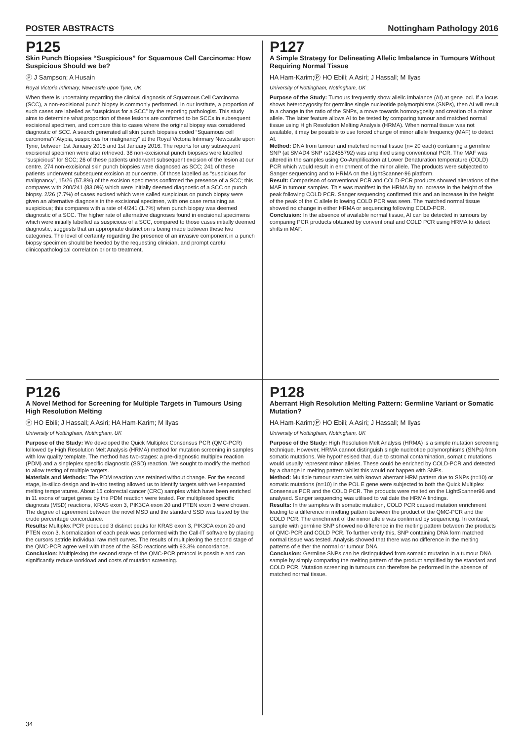POSTER ABSTRACTS Nottingham Pathology 2016
P125
Skin Punch Biopsies “Suspicious” for Squamous Cell Carcinoma: How Suspicious Should we be?
Ⓟ J Sampson; A Husain
Royal Victoria Infirmary, Newcastle upon Tyne, UK
When there is uncertainty regarding the clinical diagnosis of Squamous Cell Carcinoma (SCC), a non-excisional punch biopsy is commonly performed. In our institute, a proportion of such cases are labelled as “suspicious for a SCC” by the reporting pathologist. This study aims to determine what proportion of these lesions are confirmed to be SCCs in subsequent excisional specimen, and compare this to cases where the original biopsy was considered diagnostic of SCC. A search generated all skin punch biopsies coded “Squamous cell carcinoma”/”Atypia, suspicious for malignancy” at the Royal Victoria Infirmary Newcastle upon Tyne, between 1st January 2015 and 1st January 2016. The reports for any subsequent excisional specimen were also retrieved. 38 non-excisional punch biopsies were labelled “suspicious” for SCC; 26 of these patients underwent subsequent excision of the lesion at our centre. 274 non-excisional skin punch biopsies were diagnosed as SCC; 241 of these patients underwent subsequent excision at our centre. Of those labelled as “suspicious for malignancy”, 15/26 (57.8%) of the excision specimens confirmed the presence of a SCC; this compares with 200/241 (83.0%) which were initially deemed diagnostic of a SCC on punch biopsy. 2/26 (7.7%) of cases excised which were called suspicious on punch biopsy were given an alternative diagnosis in the excisional specimen, with one case remaining as suspicious; this compares with a rate of 4/241 (1.7%) when punch biopsy was deemed diagnostic of a SCC. The higher rate of alternative diagnoses found in excisional specimens which were initially labelled as suspicious of a SCC, compared to those cases initially deemed diagnostic, suggests that an appropriate distinction is being made between these two categories. The level of certainty regarding the presence of an invasive component in a punch biopsy specimen should be heeded by the requesting clinician, and prompt careful clinicopathological correlation prior to treatment.
P127
A Simple Strategy for Delineating Allelic Imbalance in Tumours Without Requiring Normal Tissue
HA Ham-Karim;Ⓟ HO Ebili; A Asiri; J Hassall; M Ilyas
University of Nottingham, Nottingham, UK
Purpose of the Study: Tumours frequently show allelic imbalance (AI) at gene loci. If a locus shows heterozygosity for germline single nucleotide polymorphisms (SNPs), then AI will result in a change in the ratio of the SNPs, a move towards homozygosity and creation of a minor allele. The latter feature allows AI to be tested by comparing tumour and matched normal tissue using High Resolution Melting Analysis (HRMA). When normal tissue was not available, it may be possible to use forced change of minor allele frequency (MAF) to detect AI.
Method: DNA from tumour and matched normal tissue (n= 20 each) containing a germline SNP (at SMAD4 SNP rs12455792) was amplified using conventional PCR. The MAF was altered in the samples using Co-Amplification at Lower Denaturation temperature (COLD) PCR which would result in enrichment of the minor allele. The products were subjected to Sanger sequencing and to HRMA on the LightScanner-96 platform.
Result: Comparison of conventional PCR and COLD-PCR products showed alterations of the MAF in tumour samples. This was manifest in the HRMA by an increase in the height of the peak following COLD PCR. Sanger sequencing confirmed this and an increase in the height of the peak of the C allele following COLD PCR was seen. The matched normal tissue showed no change in either HRMA or sequencing following COLD-PCR.
Conclusion: In the absence of available normal tissue, AI can be detected in tumours by comparing PCR products obtained by conventional and COLD PCR using HRMA to detect shifts in MAF.
P126
A Novel Method for Screening for Multiple Targets in Tumours Using High Resolution Melting
Ⓟ HO Ebili; J Hassall; A Asiri; HA Ham-Karim; M Ilyas
University of Nottingham, Nottingham, UK
Purpose of the Study: We developed the Quick Multiplex Consensus PCR (QMC-PCR) followed by High Resolution Melt Analysis (HRMA) method for mutation screening in samples with low quality template. The method has two-stages: a pre-diagnostic multiplex reaction (PDM) and a singleplex specific diagnostic (SSD) reaction. We sought to modify the method to allow testing of multiple targets.
Materials and Methods: The PDM reaction was retained without change. For the second stage, in-silico design and in-vitro testing allowed us to identify targets with well-separated melting temperatures. About 15 colorectal cancer (CRC) samples which have been enriched in 11 exons of target genes by the PDM reaction were tested. For multiplexed specific diagnosis (MSD) reactions, KRAS exon 3, PIK3CA exon 20 and PTEN exon 3 were chosen. The degree of agreement between the novel MSD and the standard SSD was tested by the crude percentage concordance.
Results: Multiplex PCR produced 3 distinct peaks for KRAS exon 3, PIK3CA exon 20 and PTEN exon 3. Normalization of each peak was performed with the Call-IT software by placing the cursors astride individual raw melt curves. The results of multiplexing the second stage of the QMC-PCR agree well with those of the SSD reactions with 93.3% concordance.
Conclusion: Multiplexing the second stage of the QMC-PCR protocol is possible and can significantly reduce workload and costs of mutation screening.
P128
Aberrant High Resolution Melting Pattern: Germline Variant or Somatic Mutation?
HA Ham-Karim;Ⓟ HO Ebili; A Asiri; J Hassall; M Ilyas
University of Nottingham, Nottingham, UK
Purpose of the Study: High Resolution Melt Analysis (HRMA) is a simple mutation screening technique. However, HRMA cannot distinguish single nucleotide polymorphisms (SNPs) from somatic mutations. We hypothesised that, due to stromal contamination, somatic mutations would usually represent minor alleles. These could be enriched by COLD-PCR and detected by a change in melting pattern whilst this would not happen with SNPs.
Method: Multiple tumour samples with known aberrant HRM pattern due to SNPs (n=10) or somatic mutations (n=10) in the POL E gene were subjected to both the Quick Multiplex Consensus PCR and the COLD PCR. The products were melted on the LightScanner96 and analysed. Sanger sequencing was utilised to validate the HRMA findings.
Results: In the samples with somatic mutation, COLD PCR caused mutation enrichment leading to a difference in melting pattern between the product of the QMC-PCR and the COLD PCR. The enrichment of the minor allele was confirmed by sequencing. In contrast, sample with germline SNP showed no difference in the melting pattern between the products of QMC-PCR and COLD PCR. To further verify this, SNP containing DNA form matched normal tissue was tested. Analysis showed that there was no difference in the melting patterns of either the normal or tumour DNA.
Conclusion: Germline SNPs can be distinguished from somatic mutation in a tumour DNA sample by simply comparing the melting pattern of the product amplified by the standard and COLD PCR. Mutation screening in tumours can therefore be performed in the absence of matched normal tissue.
34